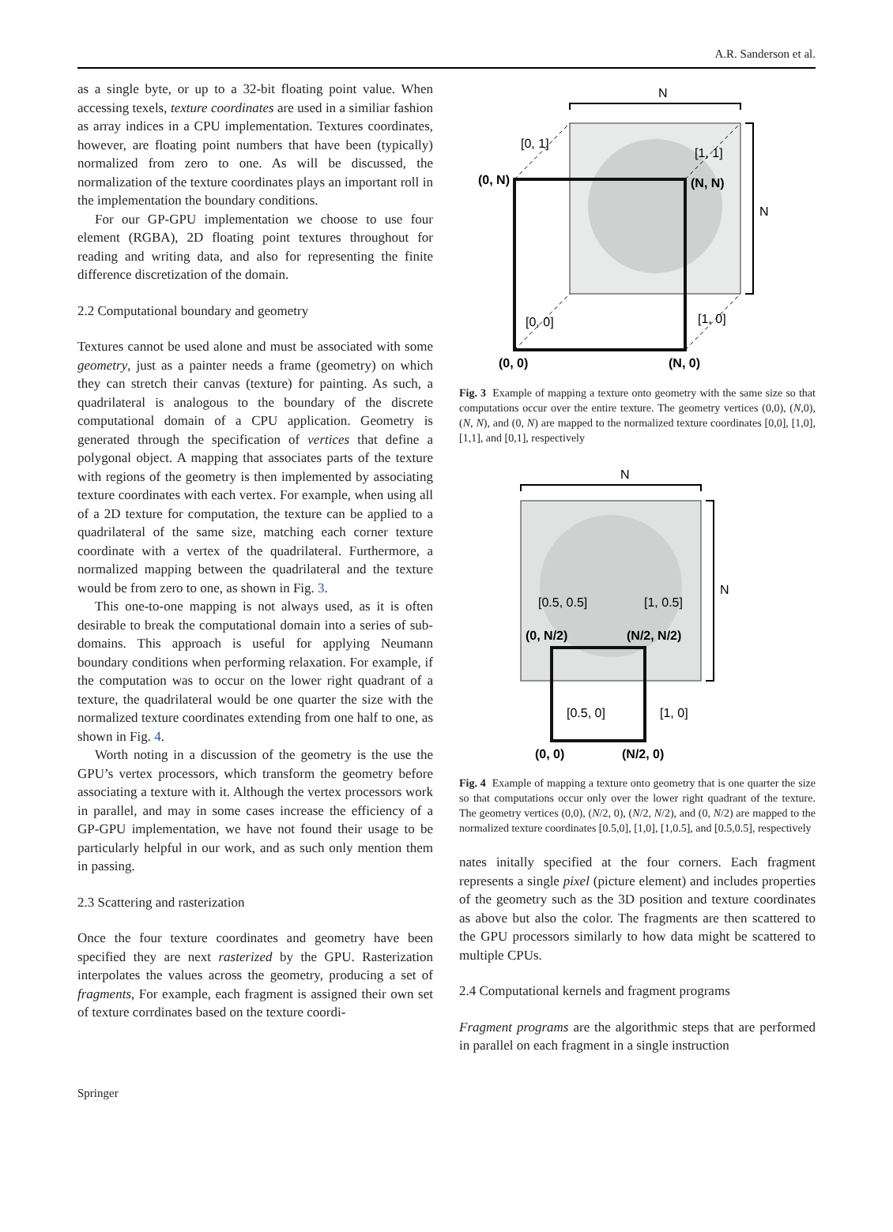A.R. Sanderson et al.
as a single byte, or up to a 32-bit floating point value. When accessing texels, texture coordinates are used in a similiar fashion as array indices in a CPU implementation. Textures coordinates, however, are floating point numbers that have been (typically) normalized from zero to one. As will be discussed, the normalization of the texture coordinates plays an important roll in the implementation the boundary conditions.
For our GP-GPU implementation we choose to use four element (RGBA), 2D floating point textures throughout for reading and writing data, and also for representing the finite difference discretization of the domain.
2.2 Computational boundary and geometry
Textures cannot be used alone and must be associated with some geometry, just as a painter needs a frame (geometry) on which they can stretch their canvas (texture) for painting. As such, a quadrilateral is analogous to the boundary of the discrete computational domain of a CPU application. Geometry is generated through the specification of vertices that define a polygonal object. A mapping that associates parts of the texture with regions of the geometry is then implemented by associating texture coordinates with each vertex. For example, when using all of a 2D texture for computation, the texture can be applied to a quadrilateral of the same size, matching each corner texture coordinate with a vertex of the quadrilateral. Furthermore, a normalized mapping between the quadrilateral and the texture would be from zero to one, as shown in Fig. 3.
This one-to-one mapping is not always used, as it is often desirable to break the computational domain into a series of sub-domains. This approach is useful for applying Neumann boundary conditions when performing relaxation. For example, if the computation was to occur on the lower right quadrant of a texture, the quadrilateral would be one quarter the size with the normalized texture coordinates extending from one half to one, as shown in Fig. 4.
Worth noting in a discussion of the geometry is the use the GPU’s vertex processors, which transform the geometry before associating a texture with it. Although the vertex processors work in parallel, and may in some cases increase the efficiency of a GP-GPU implementation, we have not found their usage to be particularly helpful in our work, and as such only mention them in passing.
2.3 Scattering and rasterization
Once the four texture coordinates and geometry have been specified they are next rasterized by the GPU. Rasterization interpolates the values across the geometry, producing a set of fragments, For example, each fragment is assigned their own set of texture corrdinates based on the texture coordi-
N
N
[0, 1]
[1, 1]
(0, N)
(N, N)
[0, 0]
[1, 0]
(0, 0)
(N, 0)
Fig. 3 Example of mapping a texture onto geometry with the same size so that computations occur over the entire texture. The geometry vertices (0,0), (N,0), (N, N), and (0, N) are mapped to the normalized texture coordinates [0,0], [1,0], [1,1], and [0,1], respectively
N
N
[0.5, 0.5]
[1, 0.5]
(0, N/2)
(N/2, N/2)
[0.5, 0]
[1, 0]
(0, 0)
(N/2, 0)
Fig. 4 Example of mapping a texture onto geometry that is one quarter the size so that computations occur only over the lower right quadrant of the texture. The geometry vertices (0,0), (N/2, 0), (N/2, N/2), and (0, N/2) are mapped to the normalized texture coordinates [0.5,0], [1,0], [1,0.5], and [0.5,0.5], respectively
nates initally specified at the four corners. Each fragment represents a single pixel (picture element) and includes properties of the geometry such as the 3D position and texture coordinates as above but also the color. The fragments are then scattered to the GPU processors similarly to how data might be scattered to multiple CPUs.
2.4 Computational kernels and fragment programs
Fragment programs are the algorithmic steps that are performed in parallel on each fragment in a single instruction
Springer